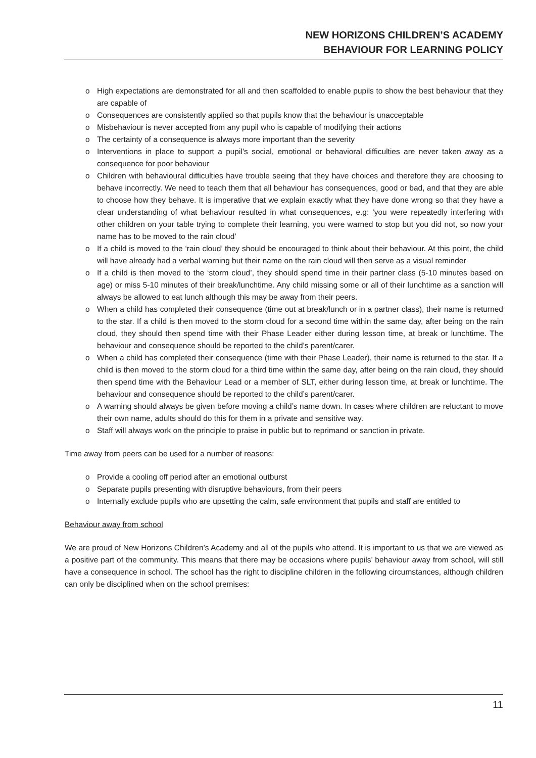NEW HORIZONS CHILDREN’S ACADEMY
BEHAVIOUR FOR LEARNING POLICY
o High expectations are demonstrated for all and then scaffolded to enable pupils to show the best behaviour that they are capable of
o Consequences are consistently applied so that pupils know that the behaviour is unacceptable
o Misbehaviour is never accepted from any pupil who is capable of modifying their actions
o The certainty of a consequence is always more important than the severity
o Interventions in place to support a pupil’s social, emotional or behavioral difficulties are never taken away as a consequence for poor behaviour
o Children with behavioural difficulties have trouble seeing that they have choices and therefore they are choosing to behave incorrectly. We need to teach them that all behaviour has consequences, good or bad, and that they are able to choose how they behave. It is imperative that we explain exactly what they have done wrong so that they have a clear understanding of what behaviour resulted in what consequences, e.g: ‘you were repeatedly interfering with other children on your table trying to complete their learning, you were warned to stop but you did not, so now your name has to be moved to the rain cloud’
o If a child is moved to the ‘rain cloud’ they should be encouraged to think about their behaviour. At this point, the child will have already had a verbal warning but their name on the rain cloud will then serve as a visual reminder
o If a child is then moved to the ‘storm cloud’, they should spend time in their partner class (5-10 minutes based on age) or miss 5-10 minutes of their break/lunchtime. Any child missing some or all of their lunchtime as a sanction will always be allowed to eat lunch although this may be away from their peers.
o When a child has completed their consequence (time out at break/lunch or in a partner class), their name is returned to the star. If a child is then moved to the storm cloud for a second time within the same day, after being on the rain cloud, they should then spend time with their Phase Leader either during lesson time, at break or lunchtime. The behaviour and consequence should be reported to the child’s parent/carer.
o When a child has completed their consequence (time with their Phase Leader), their name is returned to the star. If a child is then moved to the storm cloud for a third time within the same day, after being on the rain cloud, they should then spend time with the Behaviour Lead or a member of SLT, either during lesson time, at break or lunchtime. The behaviour and consequence should be reported to the child’s parent/carer.
o A warning should always be given before moving a child’s name down. In cases where children are reluctant to move their own name, adults should do this for them in a private and sensitive way.
o Staff will always work on the principle to praise in public but to reprimand or sanction in private.
Time away from peers can be used for a number of reasons:
o Provide a cooling off period after an emotional outburst
o Separate pupils presenting with disruptive behaviours, from their peers
o Internally exclude pupils who are upsetting the calm, safe environment that pupils and staff are entitled to
Behaviour away from school
We are proud of New Horizons Children’s Academy and all of the pupils who attend. It is important to us that we are viewed as a positive part of the community. This means that there may be occasions where pupils’ behaviour away from school, will still have a consequence in school. The school has the right to discipline children in the following circumstances, although children can only be disciplined when on the school premises:
11